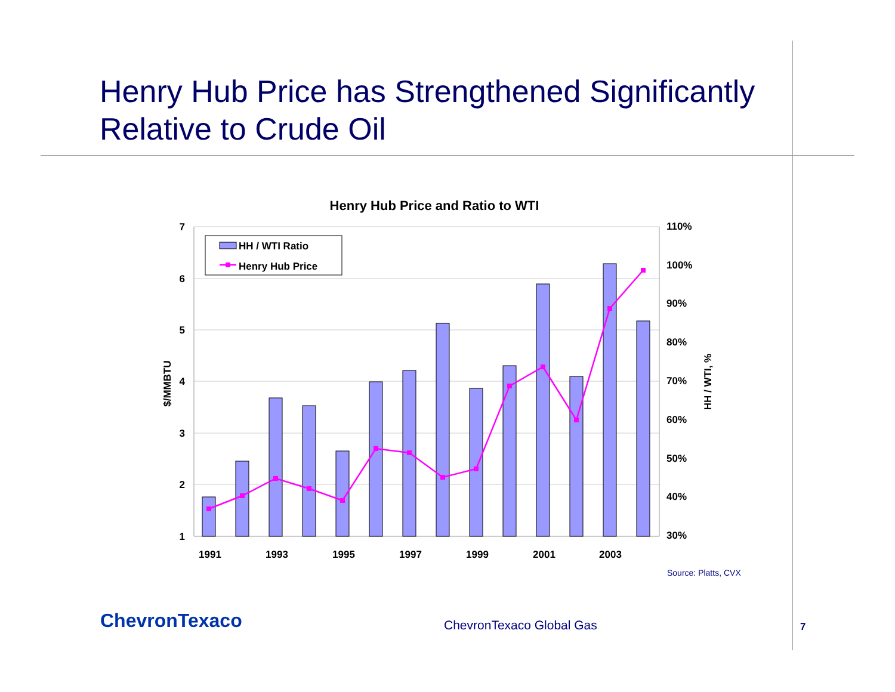Henry Hub Price has Strengthened Significantly
Relative to Crude Oil
Henry Hub Price and Ratio to WTI
7
6
5
4
3
2
1
110%
100%
90%
80%
70%
60%
50%
40%
30%
$/MMBTU
HH / WTI, %
1991
1993
1995
1997
1999
2001
2003
HH / WTI Ratio
Henry Hub Price
Source: Platts, CVX
ChevronTexaco ChevronTexaco Global Gas 7